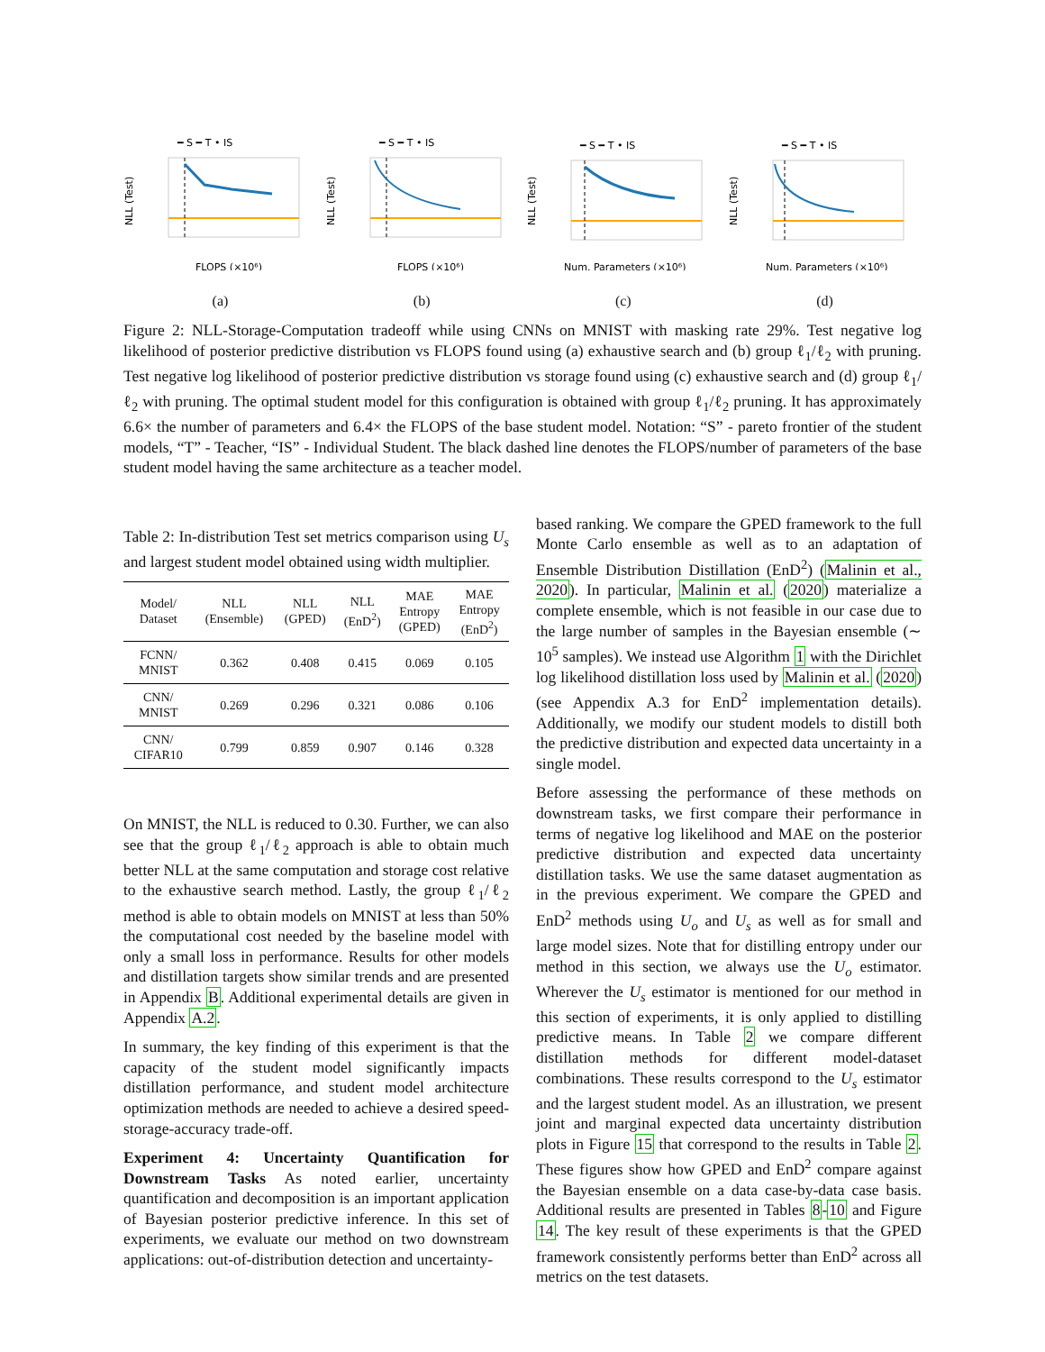━ S ━ T • IS
NLL (Test)
FLOPS (×10⁶)
(a)
━ S ━ T • IS
NLL (Test)
FLOPS (×10⁶)
(b)
━ S ━ T • IS
NLL (Test)
Num. Parameters (×10⁶)
(c)
━ S ━ T • IS
NLL (Test)
Num. Parameters (×10⁶)
(d)
Figure 2: NLL-Storage-Computation tradeoff while using CNNs on MNIST with masking rate 29%. Test negative log likelihood of posterior predictive distribution vs FLOPS found using (a) exhaustive search and (b) group ℓ<sub>1</sub>/ℓ<sub>2</sub> with pruning. Test negative log likelihood of posterior predictive distribution vs storage found using (c) exhaustive search and (d) group ℓ<sub>1</sub>/ℓ<sub>2</sub> with pruning. The optimal student model for this configuration is obtained with group ℓ<sub>1</sub>/ℓ<sub>2</sub> pruning. It has approximately 6.6× the number of parameters and 6.4× the FLOPS of the base student model. Notation: “S” - pareto frontier of the student models, “T” - Teacher, “IS” - Individual Student. The black dashed line denotes the FLOPS/number of parameters of the base student model having the same architecture as a teacher model.
Table 2: In-distribution Test set metrics comparison using U<sub>s</sub> and largest student model obtained using width multiplier.
| Model/ Dataset | NLL (Ensemble) | NLL (GPED) | NLL (EnD<sup>2</sup>) | MAE Entropy (GPED) | MAE Entropy (EnD<sup>2</sup>) |
| --- | --- | --- | --- | --- | --- |
| FCNN/ MNIST | 0.362 | 0.408 | 0.415 | 0.069 | 0.105 |
| CNN/ MNIST | 0.269 | 0.296 | 0.321 | 0.086 | 0.106 |
| CNN/ CIFAR10 | 0.799 | 0.859 | 0.907 | 0.146 | 0.328 |
On MNIST, the NLL is reduced to 0.30. Further, we can also see that the group ℓ<sub>1</sub>/ℓ<sub>2</sub> approach is able to obtain much better NLL at the same computation and storage cost relative to the exhaustive search method. Lastly, the group ℓ<sub>1</sub>/ℓ<sub>2</sub> method is able to obtain models on MNIST at less than 50% the computational cost needed by the baseline model with only a small loss in performance. Results for other models and distillation targets show similar trends and are presented in Appendix B. Additional experimental details are given in Appendix A.2.
In summary, the key finding of this experiment is that the capacity of the student model significantly impacts distillation performance, and student model architecture optimization methods are needed to achieve a desired speed-storage-accuracy trade-off.
Experiment 4: Uncertainty Quantification for Downstream Tasks As noted earlier, uncertainty quantification and decomposition is an important application of Bayesian posterior predictive inference. In this set of experiments, we evaluate our method on two downstream applications: out-of-distribution detection and uncertainty-
based ranking. We compare the GPED framework to the full Monte Carlo ensemble as well as to an adaptation of Ensemble Distribution Distillation (EnD<sup>2</sup>) (Malinin et al., 2020). In particular, Malinin et al. (2020) materialize a complete ensemble, which is not feasible in our case due to the large number of samples in the Bayesian ensemble (∼ 10<sup>5</sup> samples). We instead use Algorithm 1 with the Dirichlet log likelihood distillation loss used by Malinin et al. (2020) (see Appendix A.3 for EnD<sup>2</sup> implementation details). Additionally, we modify our student models to distill both the predictive distribution and expected data uncertainty in a single model.
Before assessing the performance of these methods on downstream tasks, we first compare their performance in terms of negative log likelihood and MAE on the posterior predictive distribution and expected data uncertainty distillation tasks. We use the same dataset augmentation as in the previous experiment. We compare the GPED and EnD<sup>2</sup> methods using U<sub>o</sub> and U<sub>s</sub> as well as for small and large model sizes. Note that for distilling entropy under our method in this section, we always use the U<sub>o</sub> estimator. Wherever the U<sub>s</sub> estimator is mentioned for our method in this section of experiments, it is only applied to distilling predictive means. In Table 2 we compare different distillation methods for different model-dataset combinations. These results correspond to the U<sub>s</sub> estimator and the largest student model. As an illustration, we present joint and marginal expected data uncertainty distribution plots in Figure 15 that correspond to the results in Table 2. These figures show how GPED and EnD<sup>2</sup> compare against the Bayesian ensemble on a data case-by-data case basis. Additional results are presented in Tables 8-10 and Figure 14. The key result of these experiments is that the GPED framework consistently performs better than EnD<sup>2</sup> across all metrics on the test datasets.